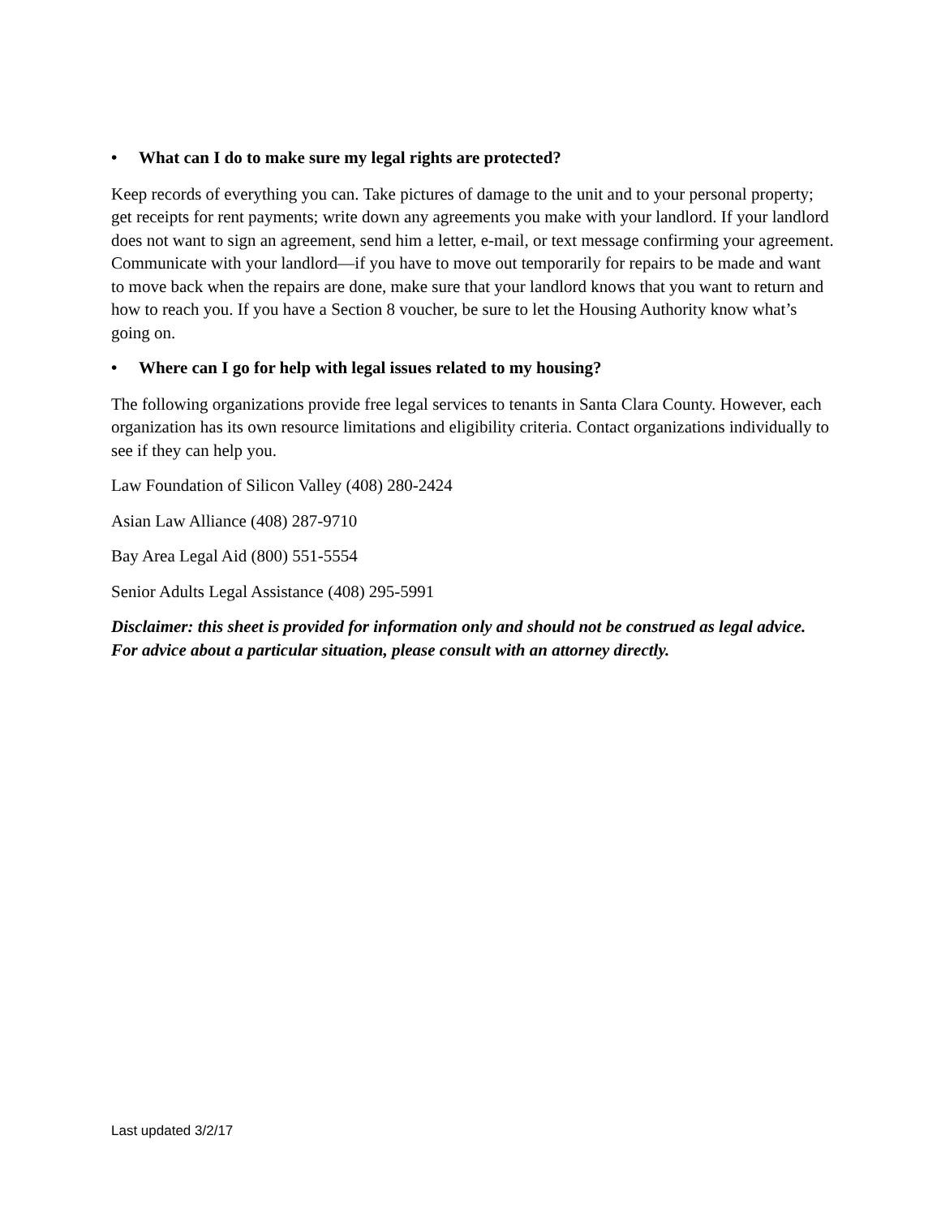• What can I do to make sure my legal rights are protected?
Keep records of everything you can. Take pictures of damage to the unit and to your personal property; get receipts for rent payments; write down any agreements you make with your landlord. If your landlord does not want to sign an agreement, send him a letter, e-mail, or text message confirming your agreement. Communicate with your landlord—if you have to move out temporarily for repairs to be made and want to move back when the repairs are done, make sure that your landlord knows that you want to return and how to reach you. If you have a Section 8 voucher, be sure to let the Housing Authority know what’s going on.
• Where can I go for help with legal issues related to my housing?
The following organizations provide free legal services to tenants in Santa Clara County. However, each organization has its own resource limitations and eligibility criteria. Contact organizations individually to see if they can help you.
Law Foundation of Silicon Valley (408) 280-2424
Asian Law Alliance (408) 287-9710
Bay Area Legal Aid (800) 551-5554
Senior Adults Legal Assistance (408) 295-5991
Disclaimer: this sheet is provided for information only and should not be construed as legal advice. For advice about a particular situation, please consult with an attorney directly.
Last updated 3/2/17